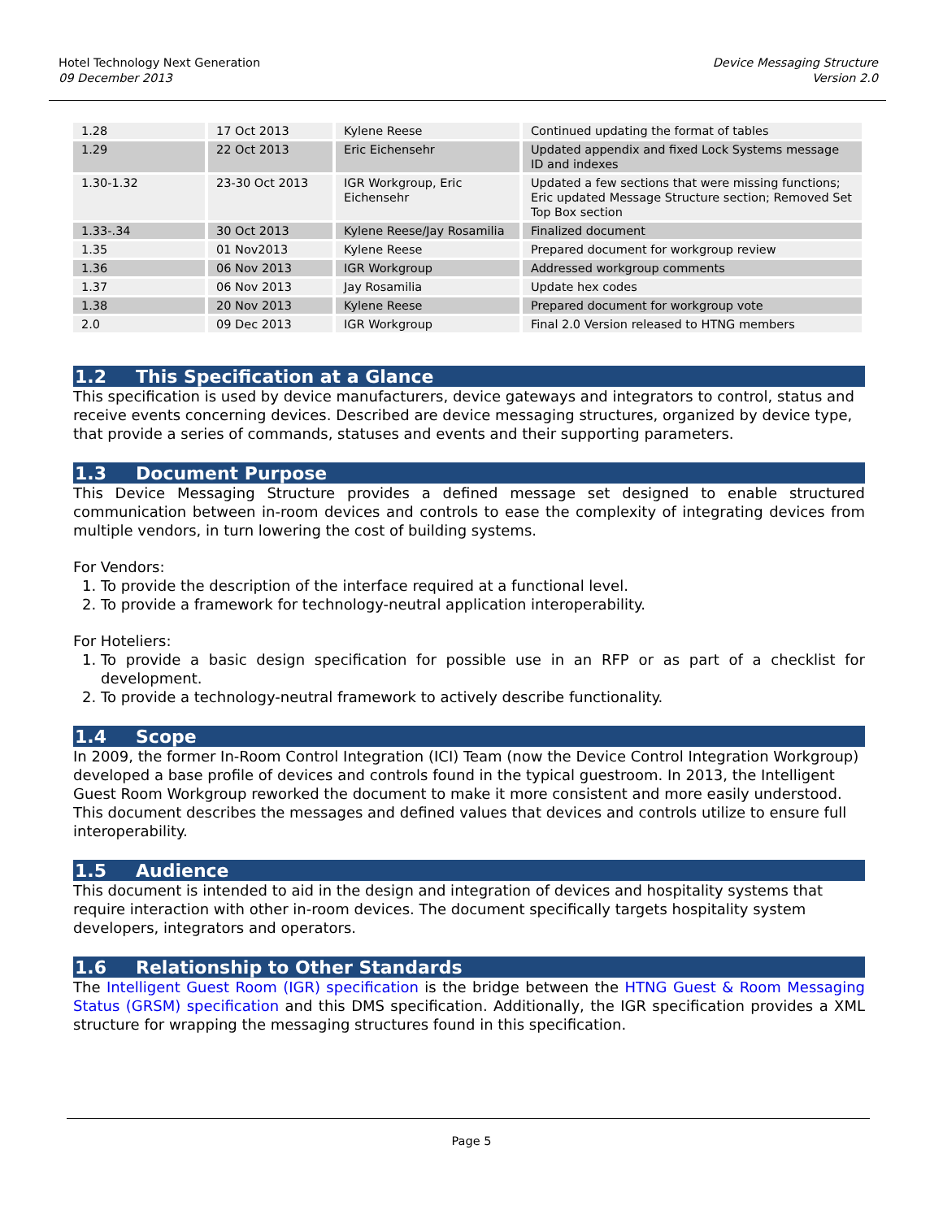Hotel Technology Next Generation
09 December 2013
Device Messaging Structure
Version 2.0
| 1.28 | 17 Oct 2013 | Kylene Reese | Continued updating the format of tables |
| 1.29 | 22 Oct 2013 | Eric Eichensehr | Updated appendix and fixed Lock Systems message ID and indexes |
| 1.30-1.32 | 23-30 Oct 2013 | IGR Workgroup, Eric Eichensehr | Updated a few sections that were missing functions; Eric updated Message Structure section; Removed Set Top Box section |
| 1.33-.34 | 30 Oct 2013 | Kylene Reese/Jay Rosamilia | Finalized document |
| 1.35 | 01 Nov2013 | Kylene Reese | Prepared document for workgroup review |
| 1.36 | 06 Nov 2013 | IGR Workgroup | Addressed workgroup comments |
| 1.37 | 06 Nov 2013 | Jay Rosamilia | Update hex codes |
| 1.38 | 20 Nov 2013 | Kylene Reese | Prepared document for workgroup vote |
| 2.0 | 09 Dec 2013 | IGR Workgroup | Final 2.0 Version released to HTNG members |
1.2 This Specification at a Glance
This specification is used by device manufacturers, device gateways and integrators to control, status and receive events concerning devices. Described are device messaging structures, organized by device type, that provide a series of commands, statuses and events and their supporting parameters.
1.3 Document Purpose
This Device Messaging Structure provides a defined message set designed to enable structured communication between in-room devices and controls to ease the complexity of integrating devices from multiple vendors, in turn lowering the cost of building systems.
For Vendors:
1. To provide the description of the interface required at a functional level.
2. To provide a framework for technology-neutral application interoperability.
For Hoteliers:
1. To provide a basic design specification for possible use in an RFP or as part of a checklist for development.
2. To provide a technology-neutral framework to actively describe functionality.
1.4 Scope
In 2009, the former In-Room Control Integration (ICI) Team (now the Device Control Integration Workgroup) developed a base profile of devices and controls found in the typical guestroom. In 2013, the Intelligent Guest Room Workgroup reworked the document to make it more consistent and more easily understood. This document describes the messages and defined values that devices and controls utilize to ensure full interoperability.
1.5 Audience
This document is intended to aid in the design and integration of devices and hospitality systems that require interaction with other in-room devices. The document specifically targets hospitality system developers, integrators and operators.
1.6 Relationship to Other Standards
The Intelligent Guest Room (IGR) specification is the bridge between the HTNG Guest & Room Messaging Status (GRSM) specification and this DMS specification. Additionally, the IGR specification provides a XML structure for wrapping the messaging structures found in this specification.
Page 5